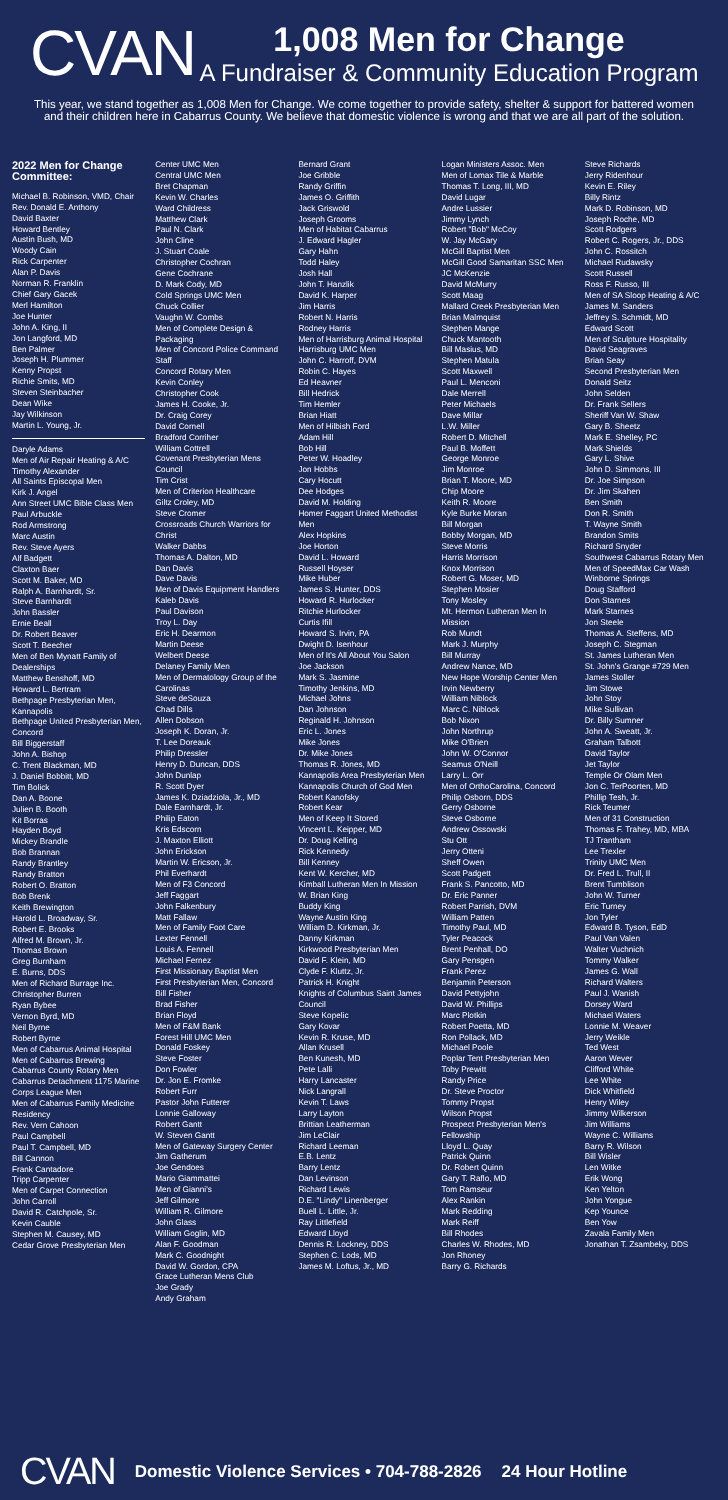CVAN
1,008 Men for Change
A Fundraiser & Community Education Program
This year, we stand together as 1,008 Men for Change. We come together to provide safety, shelter & support for battered women and their children here in Cabarrus County. We believe that domestic violence is wrong and that we are all part of the solution.
2022 Men for Change Committee:
Michael B. Robinson, VMD, Chair
Rev. Donald E. Anthony
David Baxter
Howard Bentley
Austin Bush, MD
Woody Cain
Rick Carpenter
Alan P. Davis
Norman R. Franklin
Chief Gary Gacek
Merl Hamilton
Joe Hunter
John A. King, II
Jon Langford, MD
Ben Palmer
Joseph H. Plummer
Kenny Propst
Richie Smits, MD
Steven Steinbacher
Dean Wike
Jay Wilkinson
Martin L. Young, Jr.
Daryle Adams
Men of Air Repair Heating & A/C
Timothy Alexander
All Saints Episcopal Men
Kirk J. Angel
Ann Street UMC Bible Class Men
Paul Arbuckle
Rod Armstrong
Marc Austin
Rev. Steve Ayers
Alf Badgett
Claxton Baer
Scott M. Baker, MD
Ralph A. Barnhardt, Sr.
Steve Barnhardt
John Bassler
Ernie Beall
Dr. Robert Beaver
Scott T. Beecher
Men of Ben Mynatt Family of Dealerships
Matthew Benshoff, MD
Howard L. Bertram
Bethpage Presbyterian Men, Kannapolis
Bethpage United Presbyterian Men, Concord
Bill Biggerstaff
John A. Bishop
C. Trent Blackman, MD
J. Daniel Bobbitt, MD
Tim Bolick
Dan A. Boone
Julien B. Booth
Kit Borras
Hayden Boyd
Mickey Brandle
Bob Brannan
Randy Brantley
Randy Bratton
Robert O. Bratton
Bob Brenk
Keith Brewington
Harold L. Broadway, Sr.
Robert E. Brooks
Alfred M. Brown, Jr.
Thomas Brown
Greg Burnham
E. Burns, DDS
Men of Richard Burrage Inc.
Christopher Burren
Ryan Bybee
Vernon Byrd, MD
Neil Byrne
Robert Byrne
Men of Cabarrus Animal Hospital
Men of Cabarrus Brewing
Cabarrus County Rotary Men
Cabarrus Detachment 1175 Marine Corps League Men
Men of Cabarrus Family Medicine Residency
Rev. Vern Cahoon
Paul Campbell
Paul T. Campbell, MD
Bill Cannon
Frank Cantadore
Tripp Carpenter
Men of Carpet Connection
John Carroll
David R. Catchpole, Sr.
Kevin Cauble
Stephen M. Causey, MD
Cedar Grove Presbyterian Men
Center UMC Men
Central UMC Men
Bret Chapman
Kevin W. Charles
Ward Childress
Matthew Clark
Paul N. Clark
John Cline
J. Stuart Coale
Christopher Cochran
Gene Cochrane
D. Mark Cody, MD
Cold Springs UMC Men
Chuck Collier
Vaughn W. Combs
Men of Complete Design & Packaging
Men of Concord Police Command Staff
Concord Rotary Men
Kevin Conley
Christopher Cook
James H. Cooke, Jr.
Dr. Craig Corey
David Cornell
Bradford Corriher
William Cottrell
Covenant Presbyterian Mens Council
Tim Crist
Men of Criterion Healthcare
Giltz Croley, MD
Steve Cromer
Crossroads Church Warriors for Christ
Walker Dabbs
Thomas A. Dalton, MD
Dan Davis
Dave Davis
Men of Davis Equipment Handlers
Kaleb Davis
Paul Davison
Troy L. Day
Eric H. Dearmon
Martin Deese
Welbert Deese
Delaney Family Men
Men of Dermatology Group of the Carolinas
Steve deSouza
Chad Dills
Allen Dobson
Joseph K. Doran, Jr.
T. Lee Doreauk
Philip Dressler
Henry D. Duncan, DDS
John Dunlap
R. Scott Dyer
James K. Dziadziola, Jr., MD
Dale Earnhardt, Jr.
Philip Eaton
Kris Edscorn
J. Maxton Elliott
John Erickson
Martin W. Ericson, Jr.
Phil Everhardt
Men of F3 Concord
Jeff Faggart
John Falkenbury
Matt Fallaw
Men of Family Foot Care
Lexter Fennell
Louis A. Fennell
Michael Fernez
First Missionary Baptist Men
First Presbyterian Men, Concord
Bill Fisher
Brad Fisher
Brian Floyd
Men of F&M Bank
Forest Hill UMC Men
Donald Foskey
Steve Foster
Don Fowler
Dr. Jon E. Fromke
Robert Furr
Pastor John Futterer
Lonnie Galloway
Robert Gantt
W. Steven Gantt
Men of Gateway Surgery Center
Jim Gatherum
Joe Gendoes
Mario Giammattei
Men of Gianni's
Jeff Gilmore
William R. Gilmore
John Glass
William Goglin, MD
Alan F. Goodman
Mark C. Goodnight
David W. Gordon, CPA
Grace Lutheran Mens Club
Joe Grady
Andy Graham
Bernard Grant
Joe Gribble
Randy Griffin
James O. Griffith
Jack Griswold
Joseph Grooms
Men of Habitat Cabarrus
J. Edward Hagler
Gary Hahn
Todd Haley
Josh Hall
John T. Hanzlik
David K. Harper
Jim Harris
Robert N. Harris
Rodney Harris
Men of Harrisburg Animal Hospital
Harrisburg UMC Men
John C. Harroff, DVM
Robin C. Hayes
Ed Heavner
Bill Hedrick
Tim Hemler
Brian Hiatt
Men of Hilbish Ford
Adam Hill
Bob Hill
Peter W. Hoadley
Jon Hobbs
Cary Hocutt
Dee Hodges
David M. Holding
Homer Faggart United Methodist Men
Alex Hopkins
Joe Horton
David L. Howard
Russell Hoyser
Mike Huber
James S. Hunter, DDS
Howard R. Hurlocker
Ritchie Hurlocker
Curtis Ifill
Howard S. Irvin, PA
Dwight D. Isenhour
Men of It's All About You Salon
Joe Jackson
Mark S. Jasmine
Timothy Jenkins, MD
Michael Johns
Dan Johnson
Reginald H. Johnson
Eric L. Jones
Mike Jones
Dr. Mike Jones
Thomas R. Jones, MD
Kannapolis Area Presbyterian Men
Kannapolis Church of God Men
Robert Kanofsky
Robert Kear
Men of Keep It Stored
Vincent L. Keipper, MD
Dr. Doug Kelling
Rick Kennedy
Bill Kenney
Kent W. Kercher, MD
Kimball Lutheran Men In Mission
W. Brian King
Buddy King
Wayne Austin King
William D. Kirkman, Jr.
Danny Kirkman
Kirkwood Presbyterian Men
David F. Klein, MD
Clyde F. Kluttz, Jr.
Patrick H. Knight
Knights of Columbus Saint James Council
Steve Kopelic
Gary Kovar
Kevin R. Kruse, MD
Allan Krusell
Ben Kunesh, MD
Pete Lalli
Harry Lancaster
Nick Langrall
Kevin T. Laws
Larry Layton
Brittian Leatherman
Jim LeClair
Richard Leeman
E.B. Lentz
Barry Lentz
Dan Levinson
Richard Lewis
D.E. "Lindy" Linenberger
Buell L. Little, Jr.
Ray Littlefield
Edward Lloyd
Dennis R. Lockney, DDS
Stephen C. Lods, MD
James M. Loftus, Jr., MD
Logan Ministers Assoc. Men
Men of Lomax Tile & Marble
Thomas T. Long, III, MD
David Lugar
Andre Lussier
Jimmy Lynch
Robert "Bob" McCoy
W. Jay McGary
McGill Baptist Men
McGill Good Samaritan SSC Men
JC McKenzie
David McMurry
Scott Maag
Mallard Creek Presbyterian Men
Brian Malmquist
Stephen Mange
Chuck Mantooth
Bill Masius, MD
Stephen Matula
Scott Maxwell
Paul L. Menconi
Dale Merrell
Peter Michaels
Dave Millar
L.W. Miller
Robert D. Mitchell
Paul B. Moffett
George Monroe
Jim Monroe
Brian T. Moore, MD
Chip Moore
Keith R. Moore
Kyle Burke Moran
Bill Morgan
Bobby Morgan, MD
Steve Morris
Harris Morrison
Knox Morrison
Robert G. Moser, MD
Stephen Mosier
Tony Mosley
Mt. Hermon Lutheran Men In Mission
Rob Mundt
Mark J. Murphy
Bill Murray
Andrew Nance, MD
New Hope Worship Center Men
Irvin Newberry
William Niblock
Marc C. Niblock
Bob Nixon
John Northrup
Mike O'Brien
John W. O'Connor
Seamus O'Neill
Larry L. Orr
Men of OrthoCarolina, Concord
Philip Osborn, DDS
Gerry Osborne
Steve Osborne
Andrew Ossowski
Stu Ott
Jerry Otteni
Sheff Owen
Scott Padgett
Frank S. Pancotto, MD
Dr. Eric Panner
Robert Parrish, DVM
William Patten
Timothy Paul, MD
Tyler Peacock
Brent Penhall, DO
Gary Pensgen
Frank Perez
Benjamin Peterson
David Pettyjohn
David W. Phillips
Marc Plotkin
Robert Poetta, MD
Ron Pollack, MD
Michael Poole
Poplar Tent Presbyterian Men
Toby Prewitt
Randy Price
Dr. Steve Proctor
Tommy Propst
Wilson Propst
Prospect Presbyterian Men's Fellowship
Lloyd L. Quay
Patrick Quinn
Dr. Robert Quinn
Gary T. Raflo, MD
Tom Ramseur
Alex Rankin
Mark Redding
Mark Reiff
Bill Rhodes
Charles W. Rhodes, MD
Jon Rhoney
Barry G. Richards
Steve Richards
Jerry Ridenhour
Kevin E. Riley
Billy Rintz
Mark D. Robinson, MD
Joseph Roche, MD
Scott Rodgers
Robert C. Rogers, Jr., DDS
John C. Rossitch
Michael Rudawsky
Scott Russell
Ross F. Russo, III
Men of SA Sloop Heating & A/C
James M. Sanders
Jeffrey S. Schmidt, MD
Edward Scott
Men of Sculpture Hospitality
David Seagraves
Brian Seay
Second Presbyterian Men
Donald Seitz
John Selden
Dr. Frank Sellers
Sheriff Van W. Shaw
Gary B. Sheetz
Mark E. Shelley, PC
Mark Shields
Gary L. Shive
John D. Simmons, III
Dr. Joe Simpson
Dr. Jim Skahen
Ben Smith
Don R. Smith
T. Wayne Smith
Brandon Smits
Richard Snyder
Southwest Cabarrus Rotary Men
Men of SpeedMax Car Wash
Winborne Springs
Doug Stafford
Don Starnes
Mark Starnes
Jon Steele
Thomas A. Steffens, MD
Joseph C. Stegman
St. James Lutheran Men
St. John's Grange #729 Men
James Stoller
Jim Stowe
John Stoy
Mike Sullivan
Dr. Billy Sumner
John A. Sweatt, Jr.
Graham Talbott
David Taylor
Jet Taylor
Temple Or Olam Men
Jon C. TerPoorten, MD
Phillip Tesh, Jr.
Rick Teumer
Men of 31 Construction
Thomas F. Trahey, MD, MBA
TJ Trantham
Lee Trexler
Trinity UMC Men
Dr. Fred L. Trull, II
Brent Tumblison
John W. Turner
Eric Turney
Jon Tyler
Edward B. Tyson, EdD
Paul Van Valen
Walter Vuchnich
Tommy Walker
James G. Wall
Richard Walters
Paul J. Wanish
Dorsey Ward
Michael Waters
Lonnie M. Weaver
Jerry Weikle
Ted West
Aaron Wever
Clifford White
Lee White
Dick Whitfield
Henry Wiley
Jimmy Wilkerson
Jim Williams
Wayne C. Williams
Barry R. Wilson
Bill Wisler
Len Witke
Erik Wong
Ken Yelton
John Yongue
Kep Younce
Ben Yow
Zavala Family Men
Jonathan T. Zsambeky, DDS
CVAN
Domestic Violence Services • 704-788-2826
24 Hour Hotline